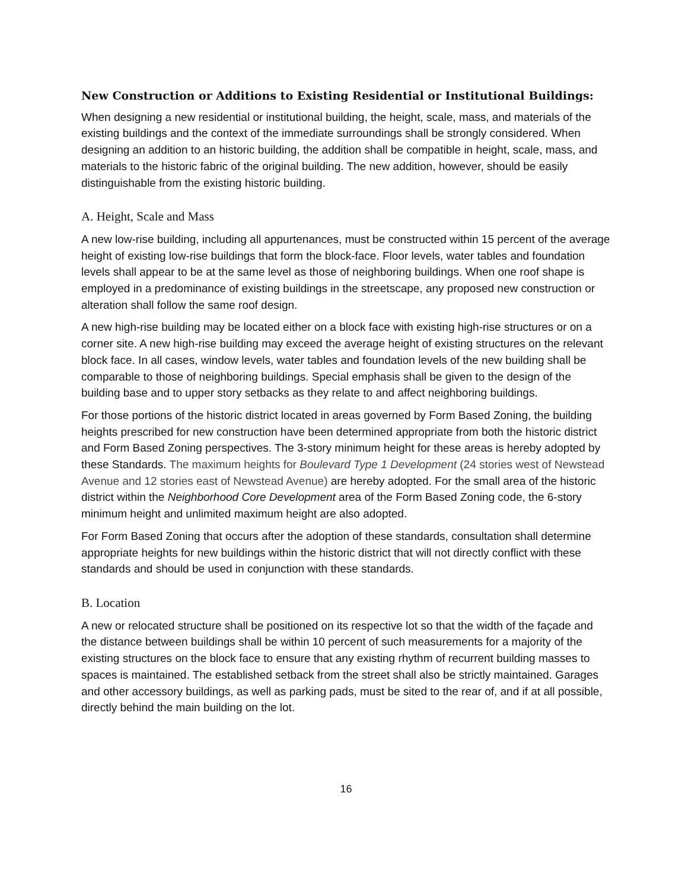New Construction or Additions to Existing Residential or Institutional Buildings:
When designing a new residential or institutional building, the height, scale, mass, and materials of the existing buildings and the context of the immediate surroundings shall be strongly considered. When designing an addition to an historic building, the addition shall be compatible in height, scale, mass, and materials to the historic fabric of the original building. The new addition, however, should be easily distinguishable from the existing historic building.
A. Height, Scale and Mass
A new low-rise building, including all appurtenances, must be constructed within 15 percent of the average height of existing low-rise buildings that form the block-face. Floor levels, water tables and foundation levels shall appear to be at the same level as those of neighboring buildings. When one roof shape is employed in a predominance of existing buildings in the streetscape, any proposed new construction or alteration shall follow the same roof design.
A new high-rise building may be located either on a block face with existing high-rise structures or on a corner site. A new high-rise building may exceed the average height of existing structures on the relevant block face. In all cases, window levels, water tables and foundation levels of the new building shall be comparable to those of neighboring buildings. Special emphasis shall be given to the design of the building base and to upper story setbacks as they relate to and affect neighboring buildings.
For those portions of the historic district located in areas governed by Form Based Zoning, the building heights prescribed for new construction have been determined appropriate from both the historic district and Form Based Zoning perspectives. The 3-story minimum height for these areas is hereby adopted by these Standards. The maximum heights for Boulevard Type 1 Development (24 stories west of Newstead Avenue and 12 stories east of Newstead Avenue) are hereby adopted. For the small area of the historic district within the Neighborhood Core Development area of the Form Based Zoning code, the 6-story minimum height and unlimited maximum height are also adopted.
For Form Based Zoning that occurs after the adoption of these standards, consultation shall determine appropriate heights for new buildings within the historic district that will not directly conflict with these standards and should be used in conjunction with these standards.
B. Location
A new or relocated structure shall be positioned on its respective lot so that the width of the façade and the distance between buildings shall be within 10 percent of such measurements for a majority of the existing structures on the block face to ensure that any existing rhythm of recurrent building masses to spaces is maintained. The established setback from the street shall also be strictly maintained. Garages and other accessory buildings, as well as parking pads, must be sited to the rear of, and if at all possible, directly behind the main building on the lot.
16